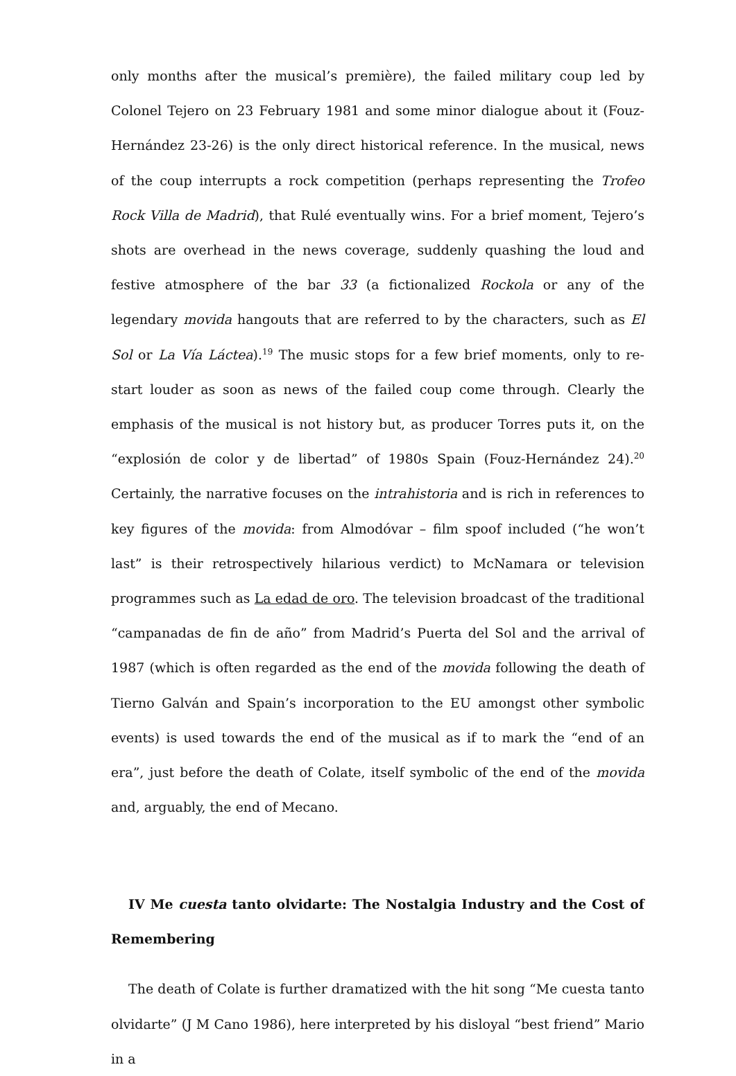only months after the musical’s première), the failed military coup led by Colonel Tejero on 23 February 1981 and some minor dialogue about it (Fouz-Hernández 23-26) is the only direct historical reference. In the musical, news of the coup interrupts a rock competition (perhaps representing the Trofeo Rock Villa de Madrid), that Rulé eventually wins. For a brief moment, Tejero’s shots are overhead in the news coverage, suddenly quashing the loud and festive atmosphere of the bar 33 (a fictionalized Rockola or any of the legendary movida hangouts that are referred to by the characters, such as El Sol or La Vía Láctea).<sup>19</sup> The music stops for a few brief moments, only to re-start louder as soon as news of the failed coup come through. Clearly the emphasis of the musical is not history but, as producer Torres puts it, on the “explosión de color y de libertad” of 1980s Spain (Fouz-Hernández 24).<sup>20</sup> Certainly, the narrative focuses on the intrahistoria and is rich in references to key figures of the movida: from Almodóvar – film spoof included (“he won’t last” is their retrospectively hilarious verdict) to McNamara or television programmes such as La edad de oro. The television broadcast of the traditional “campanadas de fin de año” from Madrid’s Puerta del Sol and the arrival of 1987 (which is often regarded as the end of the movida following the death of Tierno Galván and Spain’s incorporation to the EU amongst other symbolic events) is used towards the end of the musical as if to mark the “end of an era”, just before the death of Colate, itself symbolic of the end of the movida and, arguably, the end of Mecano.
IV Me cuesta tanto olvidarte: The Nostalgia Industry and the Cost of Remembering
The death of Colate is further dramatized with the hit song “Me cuesta tanto olvidarte” (J M Cano 1986), here interpreted by his disloyal “best friend” Mario in a